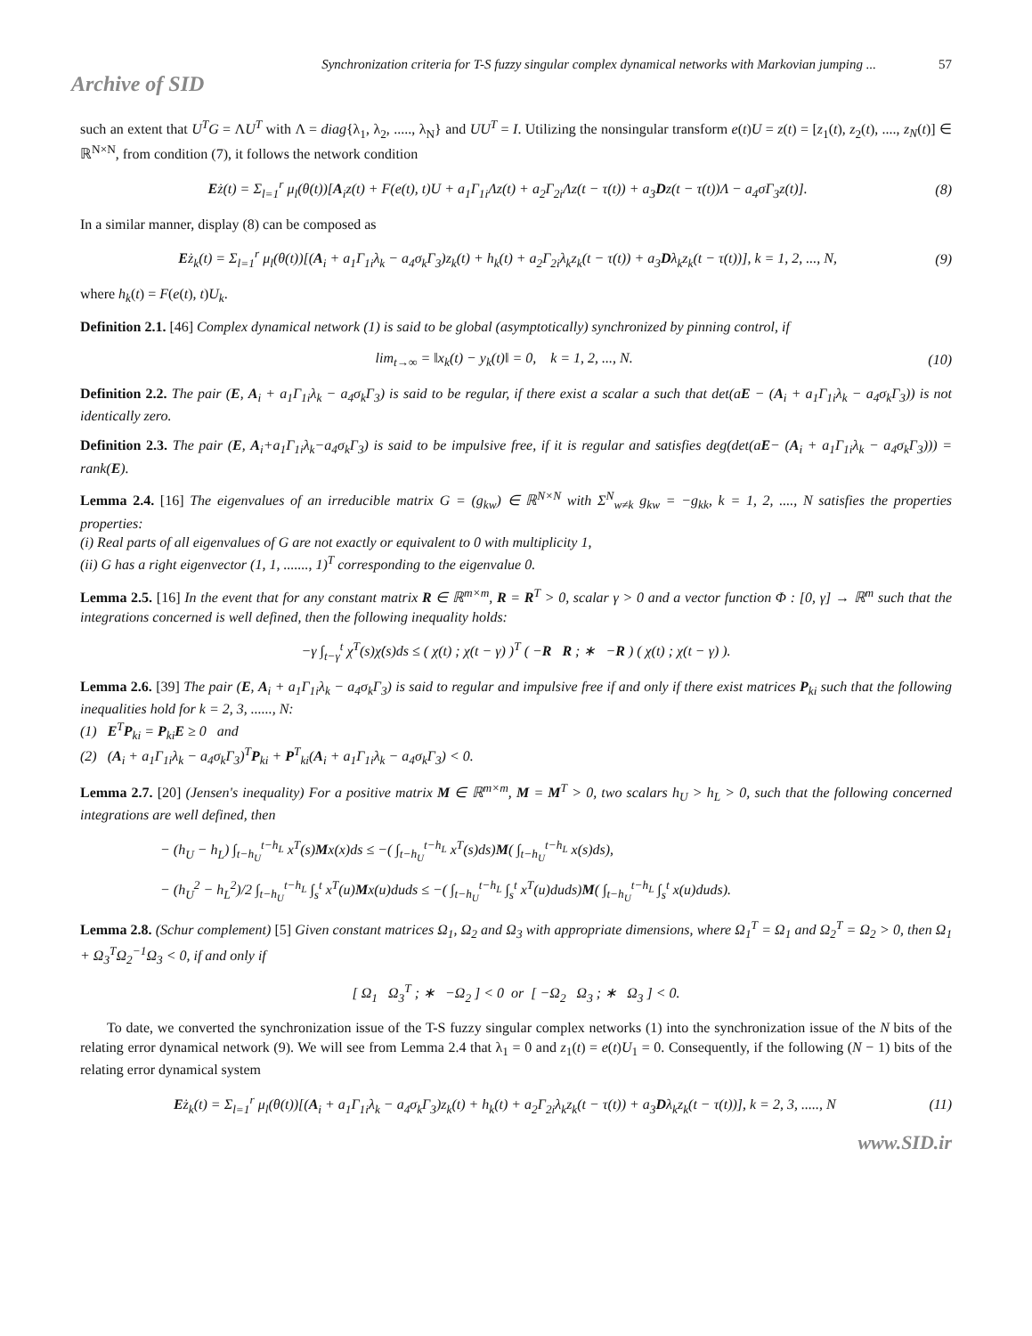Synchronization criteria for T-S fuzzy singular complex dynamical networks with Markovian jumping ... 57
Archive of SID
such an extent that U<sup>T</sup>G = ΛU<sup>T</sup> with Λ = diag{λ<sub>1</sub>, λ<sub>2</sub>, ....., λ<sub>N</sub>} and UU<sup>T</sup> = I. Utilizing the nonsingular transform e(t)U = z(t) = [z<sub>1</sub>(t), z<sub>2</sub>(t), ...., z<sub>N</sub>(t)] ∈ ℝ<sup>N×N</sup>, from condition (7), it follows the network condition
Eż(t) = Σ<sub>l=1</sub><sup>r</sup> μ<sub>l</sub>(θ(t))[A<sub>i</sub>z(t) + F(e(t), t)U + a<sub>1</sub>Γ<sub>1i</sub>Λz(t) + a<sub>2</sub>Γ<sub>2i</sub>Λz(t − τ(t)) + a<sub>3</sub>Dz(t − τ(t))Λ − a<sub>4</sub>σΓ<sub>3</sub>z(t)]. (8)
In a similar manner, display (8) can be composed as
Eż<sub>k</sub>(t) = Σ<sub>l=1</sub><sup>r</sup> μ<sub>l</sub>(θ(t))[(A<sub>i</sub> + a<sub>1</sub>Γ<sub>1i</sub>λ<sub>k</sub> − a<sub>4</sub>σ<sub>k</sub>Γ<sub>3</sub>)z<sub>k</sub>(t) + h<sub>k</sub>(t) + a<sub>2</sub>Γ<sub>2i</sub>λ<sub>k</sub>z<sub>k</sub>(t − τ(t)) + a<sub>3</sub>Dλ<sub>k</sub>z<sub>k</sub>(t − τ(t))], k = 1, 2, ..., N, (9)
where h<sub>k</sub>(t) = F(e(t), t)U<sub>k</sub>.
Definition 2.1. [46] Complex dynamical network (1) is said to be global (asymptotically) synchronized by pinning control, if
lim<sub>t→∞</sub> = ‖x<sub>k</sub>(t) − y<sub>k</sub>(t)‖ = 0, k = 1, 2, ..., N. (10)
Definition 2.2. The pair (E, A<sub>i</sub> + a<sub>1</sub>Γ<sub>1i</sub>λ<sub>k</sub> − a<sub>4</sub>σ<sub>k</sub>Γ<sub>3</sub>) is said to be regular, if there exist a scalar a such that det(aE − (A<sub>i</sub> + a<sub>1</sub>Γ<sub>1i</sub>λ<sub>k</sub> − a<sub>4</sub>σ<sub>k</sub>Γ<sub>3</sub>)) is not identically zero.
Definition 2.3. The pair (E, A<sub>i</sub>+a<sub>1</sub>Γ<sub>1i</sub>λ<sub>k</sub>−a<sub>4</sub>σ<sub>k</sub>Γ<sub>3</sub>) is said to be impulsive free, if it is regular and satisfies deg(det(aE− (A<sub>i</sub> + a<sub>1</sub>Γ<sub>1i</sub>λ<sub>k</sub> − a<sub>4</sub>σ<sub>k</sub>Γ<sub>3</sub>))) = rank(E).
Lemma 2.4. [16] The eigenvalues of an irreducible matrix G = (g<sub>kw</sub>) ∈ ℝ<sup>N×N</sup> with Σ<sup>N</sup><sub>w≠k</sub> g<sub>kw</sub> = −g<sub>kk</sub>, k = 1, 2, ...., N satisfies the properties properties:
(i) Real parts of all eigenvalues of G are not exactly or equivalent to 0 with multiplicity 1,
(ii) G has a right eigenvector (1, 1, ......., 1)<sup>T</sup> corresponding to the eigenvalue 0.
Lemma 2.5. [16] In the event that for any constant matrix R ∈ ℝ<sup>m×m</sup>, R = R<sup>T</sup> > 0, scalar γ > 0 and a vector function Φ : [0, γ] → ℝ<sup>m</sup> such that the integrations concerned is well defined, then the following inequality holds:
−γ ∫<sub>t−γ</sub><sup>t</sup> χ̇<sup>T</sup>(s)χ̇(s)ds ≤ ( χ(t) ; χ(t − γ) )<sup>T</sup> ( −R R ; ∗ −R ) ( χ(t) ; χ(t − γ) ).
Lemma 2.6. [39] The pair (E, A<sub>i</sub> + a<sub>1</sub>Γ<sub>1i</sub>λ<sub>k</sub> − a<sub>4</sub>σ<sub>k</sub>Γ<sub>3</sub>) is said to regular and impulsive free if and only if there exist matrices P<sub>ki</sub> such that the following inequalities hold for k = 2, 3, ......, N:
(1) E<sup>T</sup>P<sub>ki</sub> = P<sub>ki</sub>E ≥ 0 and
(2) (A<sub>i</sub> + a<sub>1</sub>Γ<sub>1i</sub>λ<sub>k</sub> − a<sub>4</sub>σ<sub>k</sub>Γ<sub>3</sub>)<sup>T</sup>P<sub>ki</sub> + P<sup>T</sup><sub>ki</sub>(A<sub>i</sub> + a<sub>1</sub>Γ<sub>1i</sub>λ<sub>k</sub> − a<sub>4</sub>σ<sub>k</sub>Γ<sub>3</sub>) < 0.
Lemma 2.7. [20] (Jensen's inequality) For a positive matrix M ∈ ℝ<sup>m×m</sup>, M = M<sup>T</sup> > 0, two scalars h<sub>U</sub> > h<sub>L</sub> > 0, such that the following concerned integrations are well defined, then
− (h<sub>U</sub> − h<sub>L</sub>) ∫<sub>t−h<sub>U</sub></sub><sup>t−h<sub>L</sub></sup> x<sup>T</sup>(s)Mx(x)ds ≤ −( ∫<sub>t−h<sub>U</sub></sub><sup>t−h<sub>L</sub></sup> x<sup>T</sup>(s)ds)M( ∫<sub>t−h<sub>U</sub></sub><sup>t−h<sub>L</sub></sup> x(s)ds),
− (h<sub>U</sub><sup>2</sup> − h<sub>L</sub><sup>2</sup>)/2 ∫<sub>t−h<sub>U</sub></sub><sup>t−h<sub>L</sub></sup> ∫<sub>s</sub><sup>t</sup> x<sup>T</sup>(u)Mx(u)duds ≤ −( ∫<sub>t−h<sub>U</sub></sub><sup>t−h<sub>L</sub></sup> ∫<sub>s</sub><sup>t</sup> x<sup>T</sup>(u)duds)M( ∫<sub>t−h<sub>U</sub></sub><sup>t−h<sub>L</sub></sup> ∫<sub>s</sub><sup>t</sup> x(u)duds).
Lemma 2.8. (Schur complement) [5] Given constant matrices Ω<sub>1</sub>, Ω<sub>2</sub> and Ω<sub>3</sub> with appropriate dimensions, where Ω<sub>1</sub><sup>T</sup> = Ω<sub>1</sub> and Ω<sub>2</sub><sup>T</sup> = Ω<sub>2</sub> > 0, then Ω<sub>1</sub> + Ω<sub>3</sub><sup>T</sup>Ω<sub>2</sub><sup>−1</sup>Ω<sub>3</sub> < 0, if and only if
[ Ω<sub>1</sub> Ω<sub>3</sub><sup>T</sup> ; ∗ −Ω<sub>2</sub> ] < 0 or [ −Ω<sub>2</sub> Ω<sub>3</sub> ; ∗ Ω<sub>3</sub> ] < 0.
To date, we converted the synchronization issue of the T-S fuzzy singular complex networks (1) into the synchronization issue of the N bits of the relating error dynamical network (9). We will see from Lemma 2.4 that λ<sub>1</sub> = 0 and z<sub>1</sub>(t) = e(t)U<sub>1</sub> = 0. Consequently, if the following (N − 1) bits of the relating error dynamical system
Eż<sub>k</sub>(t) = Σ<sub>l=1</sub><sup>r</sup> μ<sub>l</sub>(θ(t))[(A<sub>i</sub> + a<sub>1</sub>Γ<sub>1i</sub>λ<sub>k</sub> − a<sub>4</sub>σ<sub>k</sub>Γ<sub>3</sub>)z<sub>k</sub>(t) + h<sub>k</sub>(t) + a<sub>2</sub>Γ<sub>2i</sub>λ<sub>k</sub>z<sub>k</sub>(t − τ(t)) + a<sub>3</sub>Dλ<sub>k</sub>z<sub>k</sub>(t − τ(t))], k = 2, 3, ....., N (11)
www.SID.ir